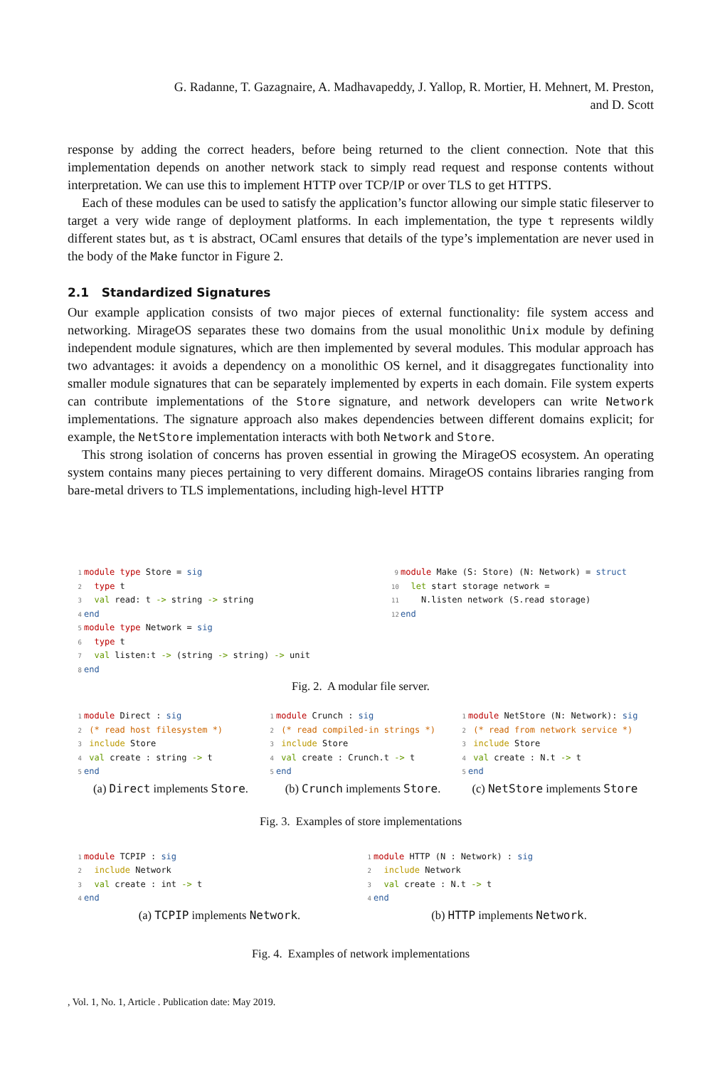G. Radanne, T. Gazagnaire, A. Madhavapeddy, J. Yallop, R. Mortier, H. Mehnert, M. Preston,
and D. Scott
response by adding the correct headers, before being returned to the client connection. Note that this implementation depends on another network stack to simply read request and response contents without interpretation. We can use this to implement HTTP over TCP/IP or over TLS to get HTTPS.
Each of these modules can be used to satisfy the application’s functor allowing our simple static fileserver to target a very wide range of deployment platforms. In each implementation, the type t represents wildly different states but, as t is abstract, OCaml ensures that details of the type’s implementation are never used in the body of the Make functor in Figure 2.
2.1 Standardized Signatures
Our example application consists of two major pieces of external functionality: file system access and networking. MirageOS separates these two domains from the usual monolithic Unix module by defining independent module signatures, which are then implemented by several modules. This modular approach has two advantages: it avoids a dependency on a monolithic OS kernel, and it disaggregates functionality into smaller module signatures that can be separately implemented by experts in each domain. File system experts can contribute implementations of the Store signature, and network developers can write Network implementations. The signature approach also makes dependencies between different domains explicit; for example, the NetStore implementation interacts with both Network and Store.
This strong isolation of concerns has proven essential in growing the MirageOS ecosystem. An operating system contains many pieces pertaining to very different domains. MirageOS contains libraries ranging from bare-metal drivers to TLS implementations, including high-level HTTP
1 module type Store = sig 2 type t 3 val read: t -> string -> string 4 end 5 module type Network = sig 6 type t 7 val listen:t -> (string -> string) -> unit 8 end
9 module Make (S: Store) (N: Network) = struct 10 let start storage network = 11 N.listen network (S.read storage) 12 end
Fig. 2. A modular file server.
1 module Direct : sig 2 (* read host filesystem *) 3 include Store 4 val create : string -> t 5 end
(a) Direct implements Store.
1 module Crunch : sig 2 (* read compiled-in strings *) 3 include Store 4 val create : Crunch.t -> t 5 end
(b) Crunch implements Store.
1 module NetStore (N: Network): sig 2 (* read from network service *) 3 include Store 4 val create : N.t -> t 5 end
(c) NetStore implements Store
Fig. 3. Examples of store implementations
1 module TCPIP : sig 2 include Network 3 val create : int -> t 4 end
(a) TCPIP implements Network.
1 module HTTP (N : Network) : sig 2 include Network 3 val create : N.t -> t 4 end
(b) HTTP implements Network.
Fig. 4. Examples of network implementations
, Vol. 1, No. 1, Article . Publication date: May 2019.